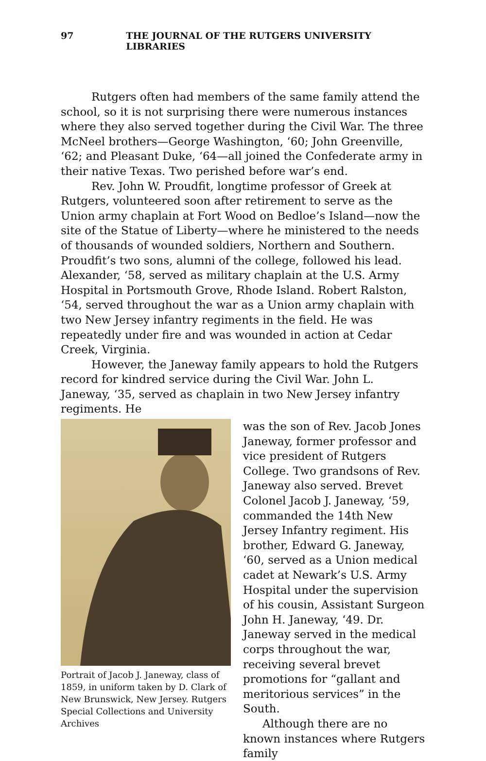97 THE JOURNAL OF THE RUTGERS UNIVERSITY LIBRARIES
Rutgers often had members of the same family attend the school, so it is not surprising there were numerous instances where they also served together during the Civil War. The three McNeel brothers—George Washington, ‘60; John Greenville, ‘62; and Pleasant Duke, ‘64—all joined the Confederate army in their native Texas. Two perished before war’s end.
Rev. John W. Proudfit, longtime professor of Greek at Rutgers, volunteered soon after retirement to serve as the Union army chaplain at Fort Wood on Bedloe’s Island—now the site of the Statue of Liberty—where he ministered to the needs of thousands of wounded soldiers, Northern and Southern. Proudfit’s two sons, alumni of the college, followed his lead. Alexander, ‘58, served as military chaplain at the U.S. Army Hospital in Portsmouth Grove, Rhode Island. Robert Ralston, ‘54, served throughout the war as a Union army chaplain with two New Jersey infantry regiments in the field. He was repeatedly under fire and was wounded in action at Cedar Creek, Virginia.
However, the Janeway family appears to hold the Rutgers record for kindred service during the Civil War. John L. Janeway, ‘35, served as chaplain in two New Jersey infantry regiments. He
Portrait of Jacob J. Janeway, class of 1859, in uniform taken by D. Clark of New Brunswick, New Jersey. Rutgers Special Collections and University Archives
was the son of Rev. Jacob Jones Janeway, former professor and vice president of Rutgers College. Two grandsons of Rev. Janeway also served. Brevet Colonel Jacob J. Janeway, ‘59, commanded the 14th New Jersey Infantry regiment. His brother, Edward G. Janeway, ‘60, served as a Union medical cadet at Newark’s U.S. Army Hospital under the supervision of his cousin, Assistant Surgeon John H. Janeway, ‘49. Dr. Janeway served in the medical corps throughout the war, receiving several brevet promotions for “gallant and meritorious services” in the South.
Although there are no known instances where Rutgers family